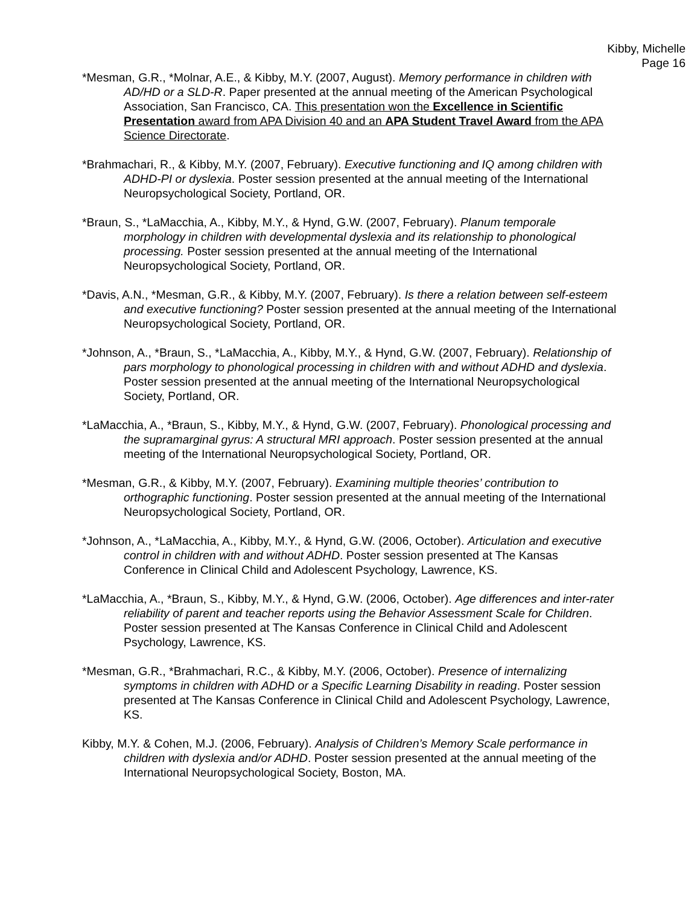Kibby, Michelle
Page 16
*Mesman, G.R., *Molnar, A.E., & Kibby, M.Y. (2007, August). Memory performance in children with AD/HD or a SLD-R. Paper presented at the annual meeting of the American Psychological Association, San Francisco, CA. This presentation won the Excellence in Scientific Presentation award from APA Division 40 and an APA Student Travel Award from the APA Science Directorate.
*Brahmachari, R., & Kibby, M.Y. (2007, February). Executive functioning and IQ among children with ADHD-PI or dyslexia. Poster session presented at the annual meeting of the International Neuropsychological Society, Portland, OR.
*Braun, S., *LaMacchia, A., Kibby, M.Y., & Hynd, G.W. (2007, February). Planum temporale morphology in children with developmental dyslexia and its relationship to phonological processing. Poster session presented at the annual meeting of the International Neuropsychological Society, Portland, OR.
*Davis, A.N., *Mesman, G.R., & Kibby, M.Y. (2007, February). Is there a relation between self-esteem and executive functioning? Poster session presented at the annual meeting of the International Neuropsychological Society, Portland, OR.
*Johnson, A., *Braun, S., *LaMacchia, A., Kibby, M.Y., & Hynd, G.W. (2007, February). Relationship of pars morphology to phonological processing in children with and without ADHD and dyslexia. Poster session presented at the annual meeting of the International Neuropsychological Society, Portland, OR.
*LaMacchia, A., *Braun, S., Kibby, M.Y., & Hynd, G.W. (2007, February). Phonological processing and the supramarginal gyrus: A structural MRI approach. Poster session presented at the annual meeting of the International Neuropsychological Society, Portland, OR.
*Mesman, G.R., & Kibby, M.Y. (2007, February). Examining multiple theories’ contribution to orthographic functioning. Poster session presented at the annual meeting of the International Neuropsychological Society, Portland, OR.
*Johnson, A., *LaMacchia, A., Kibby, M.Y., & Hynd, G.W. (2006, October). Articulation and executive control in children with and without ADHD. Poster session presented at The Kansas Conference in Clinical Child and Adolescent Psychology, Lawrence, KS.
*LaMacchia, A., *Braun, S., Kibby, M.Y., & Hynd, G.W. (2006, October). Age differences and inter-rater reliability of parent and teacher reports using the Behavior Assessment Scale for Children. Poster session presented at The Kansas Conference in Clinical Child and Adolescent Psychology, Lawrence, KS.
*Mesman, G.R., *Brahmachari, R.C., & Kibby, M.Y. (2006, October). Presence of internalizing symptoms in children with ADHD or a Specific Learning Disability in reading. Poster session presented at The Kansas Conference in Clinical Child and Adolescent Psychology, Lawrence, KS.
Kibby, M.Y. & Cohen, M.J. (2006, February). Analysis of Children’s Memory Scale performance in children with dyslexia and/or ADHD. Poster session presented at the annual meeting of the International Neuropsychological Society, Boston, MA.